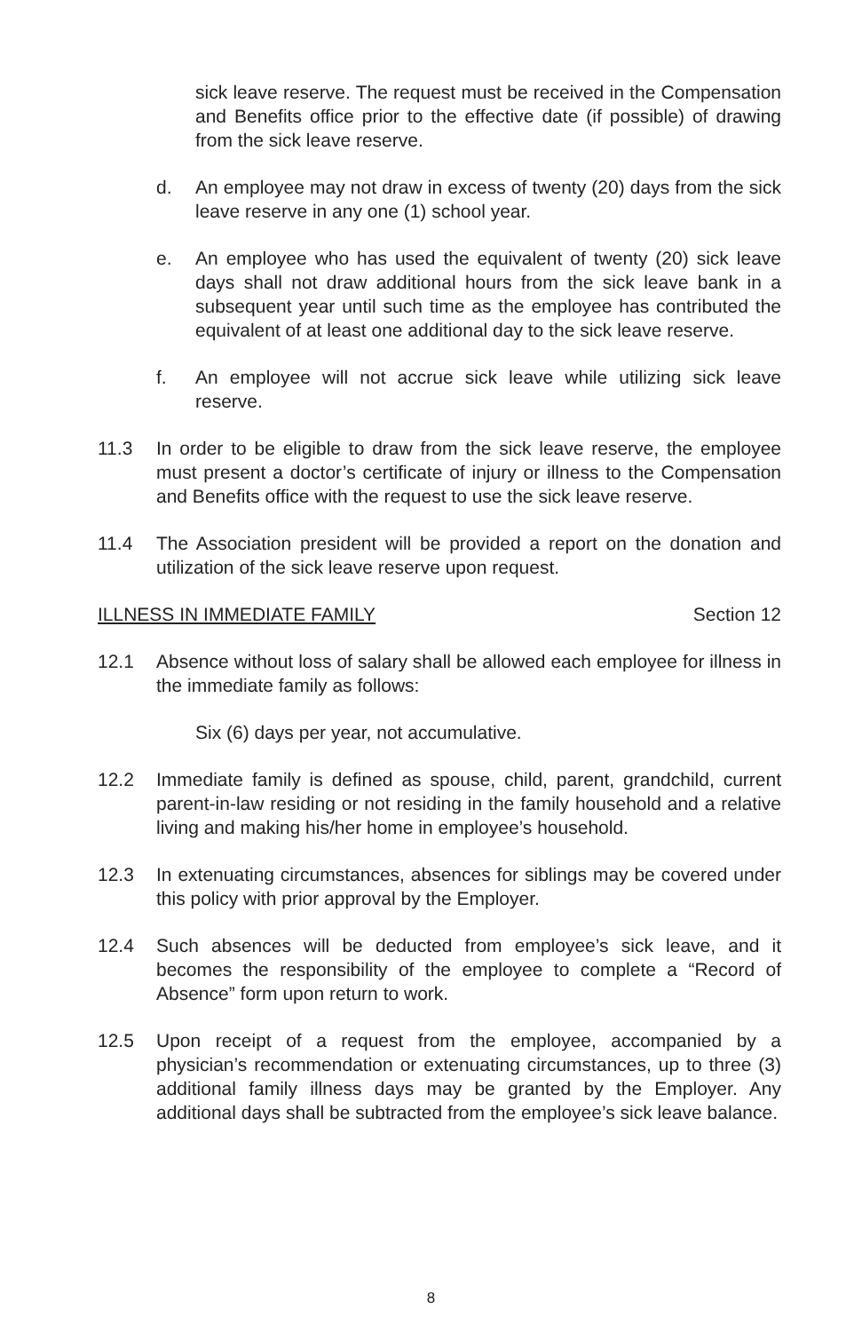sick leave reserve. The request must be received in the Compensation and Benefits office prior to the effective date (if possible) of drawing from the sick leave reserve.
d. An employee may not draw in excess of twenty (20) days from the sick leave reserve in any one (1) school year.
e. An employee who has used the equivalent of twenty (20) sick leave days shall not draw additional hours from the sick leave bank in a subsequent year until such time as the employee has contributed the equivalent of at least one additional day to the sick leave reserve.
f. An employee will not accrue sick leave while utilizing sick leave reserve.
11.3 In order to be eligible to draw from the sick leave reserve, the employee must present a doctor’s certificate of injury or illness to the Compensation and Benefits office with the request to use the sick leave reserve.
11.4 The Association president will be provided a report on the donation and utilization of the sick leave reserve upon request.
ILLNESS IN IMMEDIATE FAMILY Section 12
12.1 Absence without loss of salary shall be allowed each employee for illness in the immediate family as follows:
Six (6) days per year, not accumulative.
12.2 Immediate family is defined as spouse, child, parent, grandchild, current parent-in-law residing or not residing in the family household and a relative living and making his/her home in employee’s household.
12.3 In extenuating circumstances, absences for siblings may be covered under this policy with prior approval by the Employer.
12.4 Such absences will be deducted from employee’s sick leave, and it becomes the responsibility of the employee to complete a “Record of Absence” form upon return to work.
12.5 Upon receipt of a request from the employee, accompanied by a physician’s recommendation or extenuating circumstances, up to three (3) additional family illness days may be granted by the Employer. Any additional days shall be subtracted from the employee’s sick leave balance.
8